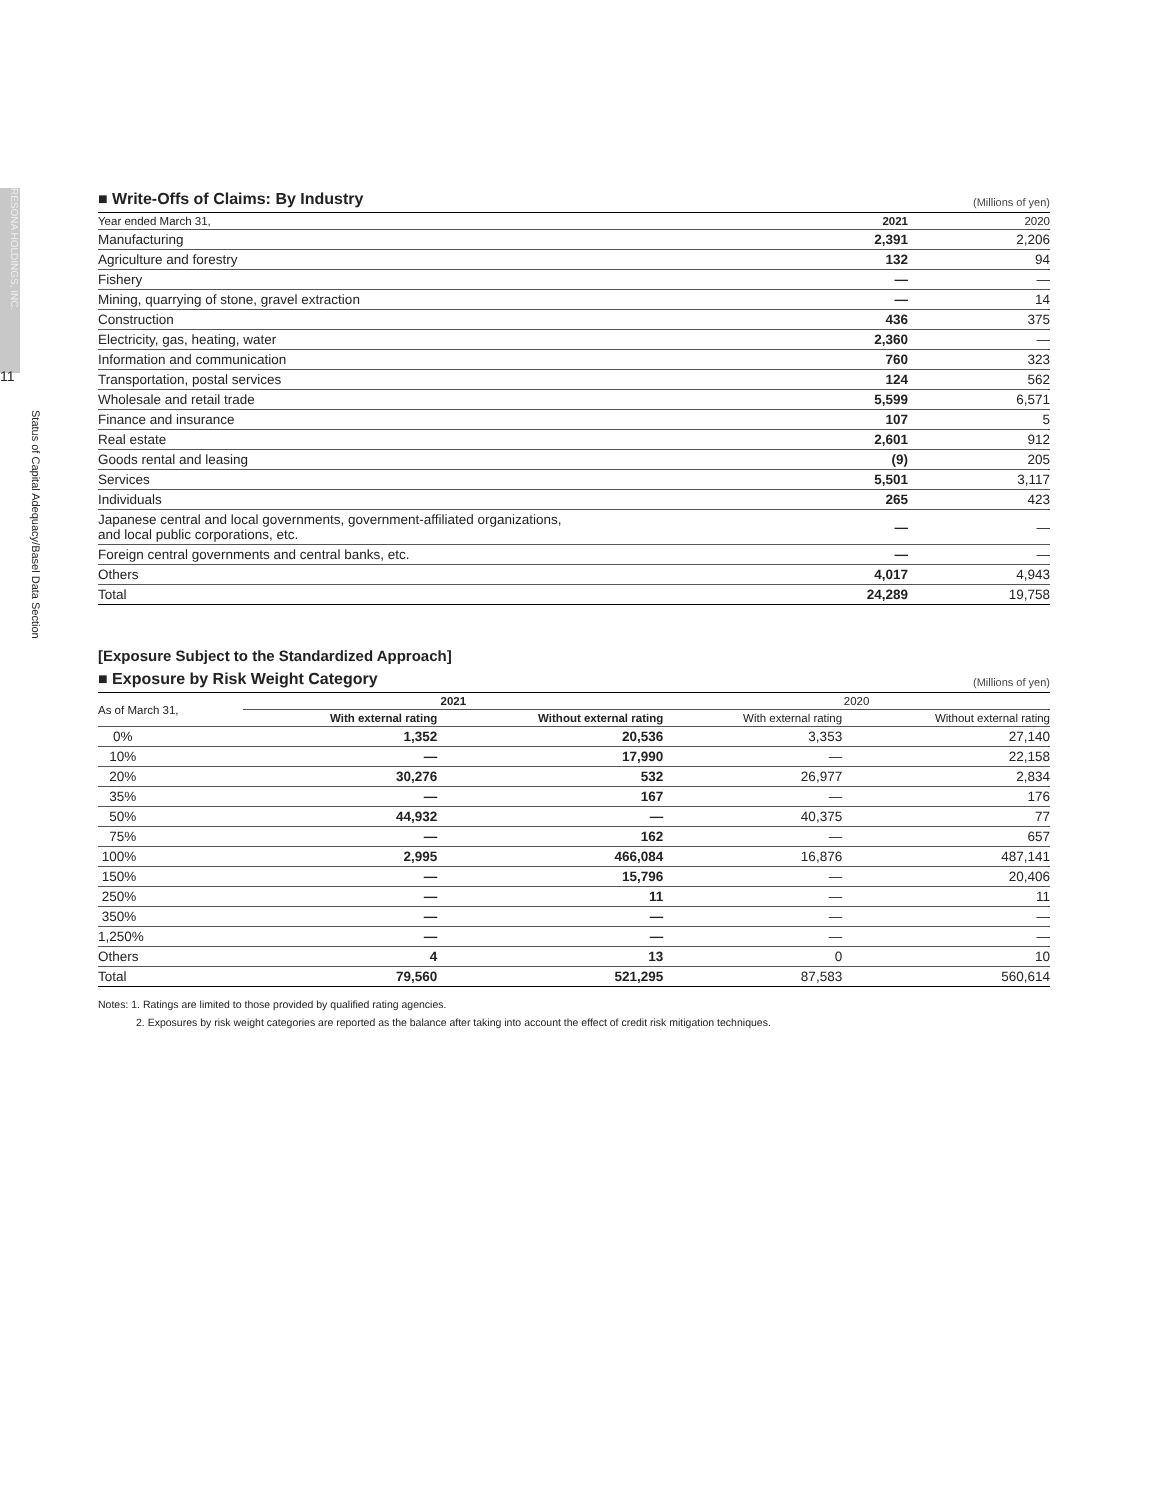RESONA HOLDINGS, INC.
11
Status of Capital Adequacy/Basel Data Section
■ Write-Offs of Claims: By Industry (Millions of yen)
| Year ended March 31, | 2021 | 2020 |
| --- | --- | --- |
| Manufacturing | 2,391 | 2,206 |
| Agriculture and forestry | 132 | 94 |
| Fishery | — | — |
| Mining, quarrying of stone, gravel extraction | — | 14 |
| Construction | 436 | 375 |
| Electricity, gas, heating, water | 2,360 | — |
| Information and communication | 760 | 323 |
| Transportation, postal services | 124 | 562 |
| Wholesale and retail trade | 5,599 | 6,571 |
| Finance and insurance | 107 | 5 |
| Real estate | 2,601 | 912 |
| Goods rental and leasing | (9) | 205 |
| Services | 5,501 | 3,117 |
| Individuals | 265 | 423 |
| Japanese central and local governments, government-affiliated organizations, and local public corporations, etc. | — | — |
| Foreign central governments and central banks, etc. | — | — |
| Others | 4,017 | 4,943 |
| Total | 24,289 | 19,758 |
[Exposure Subject to the Standardized Approach]
■ Exposure by Risk Weight Category (Millions of yen)
| As of March 31, | 2021 | | 2020 | |
| --- | --- | --- | --- | --- |
| | With external rating | Without external rating | With external rating | Without external rating |
| 0% | 1,352 | 20,536 | 3,353 | 27,140 |
| 10% | — | 17,990 | — | 22,158 |
| 20% | 30,276 | 532 | 26,977 | 2,834 |
| 35% | — | 167 | — | 176 |
| 50% | 44,932 | — | 40,375 | 77 |
| 75% | — | 162 | — | 657 |
| 100% | 2,995 | 466,084 | 16,876 | 487,141 |
| 150% | — | 15,796 | — | 20,406 |
| 250% | — | 11 | — | 11 |
| 350% | — | — | — | — |
| 1,250% | — | — | — | — |
| Others | 4 | 13 | 0 | 10 |
| Total | 79,560 | 521,295 | 87,583 | 560,614 |
Notes: 1. Ratings are limited to those provided by qualified rating agencies.
2. Exposures by risk weight categories are reported as the balance after taking into account the effect of credit risk mitigation techniques.